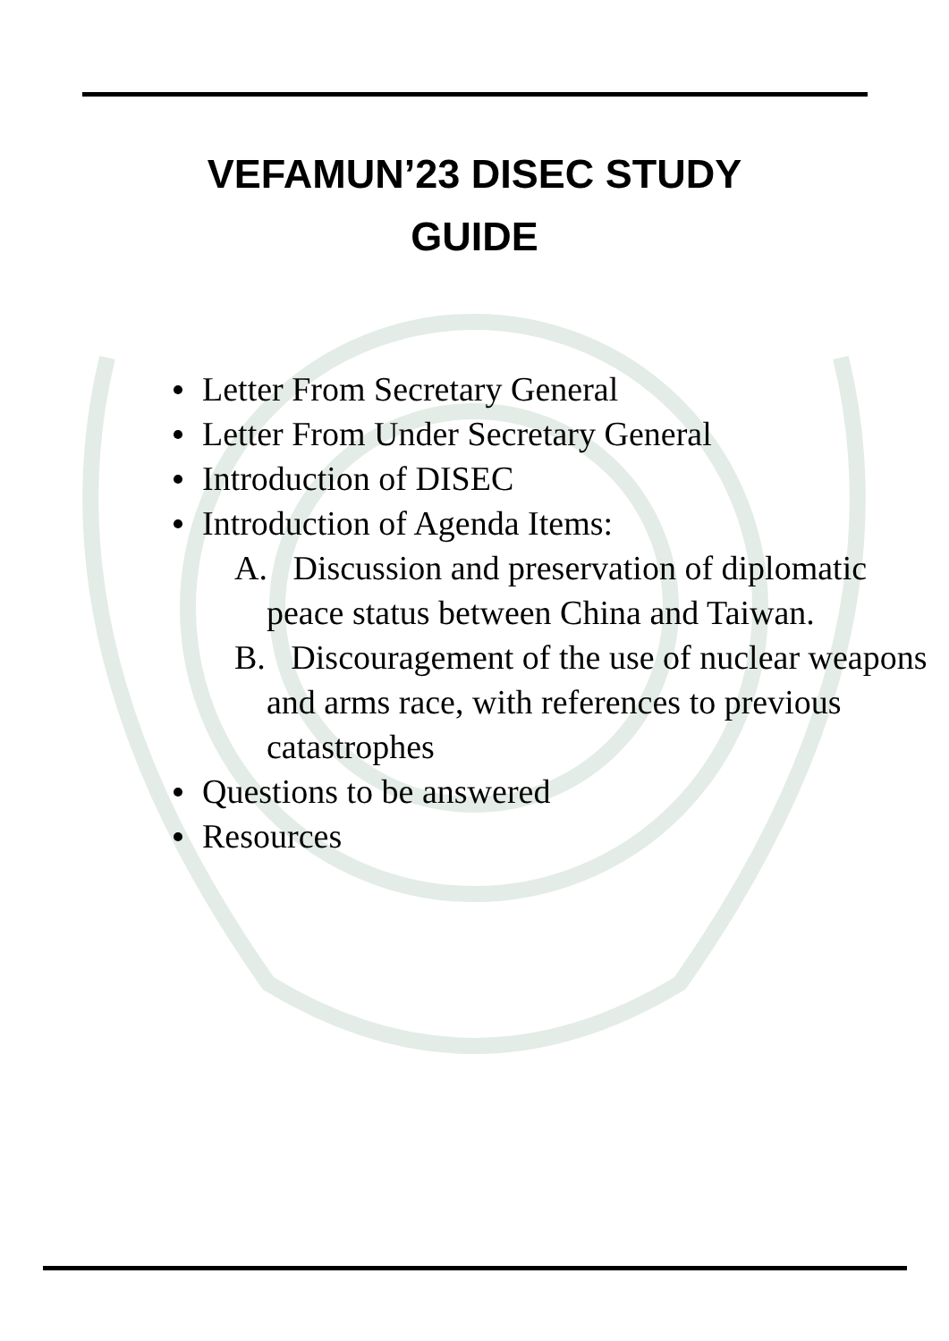VEFAMUN’23 DISEC STUDY GUIDE
Letter From Secretary General
Letter From Under Secretary General
Introduction of DISEC
Introduction of Agenda Items:
A. Discussion and preservation of diplomatic peace status between China and Taiwan.
B. Discouragement of the use of nuclear weapons and arms race, with references to previous catastrophes
Questions to be answered
Resources